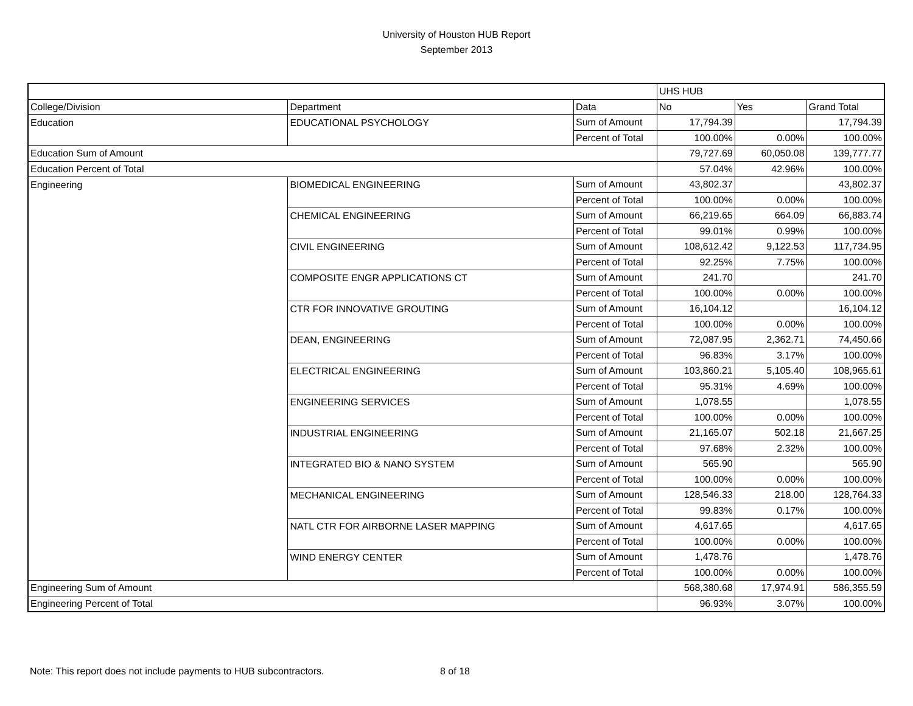University of Houston HUB Report
September 2013
| | | | UHS HUB | | |
| College/Division | Department | Data | No | Yes | Grand Total |
| Education | EDUCATIONAL PSYCHOLOGY | Sum of Amount | 17,794.39 | | 17,794.39 |
| | | Percent of Total | 100.00% | 0.00% | 100.00% |
| Education Sum of Amount | | | 79,727.69 | 60,050.08 | 139,777.77 |
| Education Percent of Total | | | 57.04% | 42.96% | 100.00% |
| Engineering | BIOMEDICAL ENGINEERING | Sum of Amount | 43,802.37 | | 43,802.37 |
| | | Percent of Total | 100.00% | 0.00% | 100.00% |
| | CHEMICAL ENGINEERING | Sum of Amount | 66,219.65 | 664.09 | 66,883.74 |
| | | Percent of Total | 99.01% | 0.99% | 100.00% |
| | CIVIL ENGINEERING | Sum of Amount | 108,612.42 | 9,122.53 | 117,734.95 |
| | | Percent of Total | 92.25% | 7.75% | 100.00% |
| | COMPOSITE ENGR APPLICATIONS CT | Sum of Amount | 241.70 | | 241.70 |
| | | Percent of Total | 100.00% | 0.00% | 100.00% |
| | CTR FOR INNOVATIVE GROUTING | Sum of Amount | 16,104.12 | | 16,104.12 |
| | | Percent of Total | 100.00% | 0.00% | 100.00% |
| | DEAN, ENGINEERING | Sum of Amount | 72,087.95 | 2,362.71 | 74,450.66 |
| | | Percent of Total | 96.83% | 3.17% | 100.00% |
| | ELECTRICAL ENGINEERING | Sum of Amount | 103,860.21 | 5,105.40 | 108,965.61 |
| | | Percent of Total | 95.31% | 4.69% | 100.00% |
| | ENGINEERING SERVICES | Sum of Amount | 1,078.55 | | 1,078.55 |
| | | Percent of Total | 100.00% | 0.00% | 100.00% |
| | INDUSTRIAL ENGINEERING | Sum of Amount | 21,165.07 | 502.18 | 21,667.25 |
| | | Percent of Total | 97.68% | 2.32% | 100.00% |
| | INTEGRATED BIO & NANO SYSTEM | Sum of Amount | 565.90 | | 565.90 |
| | | Percent of Total | 100.00% | 0.00% | 100.00% |
| | MECHANICAL ENGINEERING | Sum of Amount | 128,546.33 | 218.00 | 128,764.33 |
| | | Percent of Total | 99.83% | 0.17% | 100.00% |
| | NATL CTR FOR AIRBORNE LASER MAPPING | Sum of Amount | 4,617.65 | | 4,617.65 |
| | | Percent of Total | 100.00% | 0.00% | 100.00% |
| | WIND ENERGY CENTER | Sum of Amount | 1,478.76 | | 1,478.76 |
| | | Percent of Total | 100.00% | 0.00% | 100.00% |
| Engineering Sum of Amount | | | 568,380.68 | 17,974.91 | 586,355.59 |
| Engineering Percent of Total | | | 96.93% | 3.07% | 100.00% |
Note: This report does not include payments to HUB subcontractors.
8 of 18